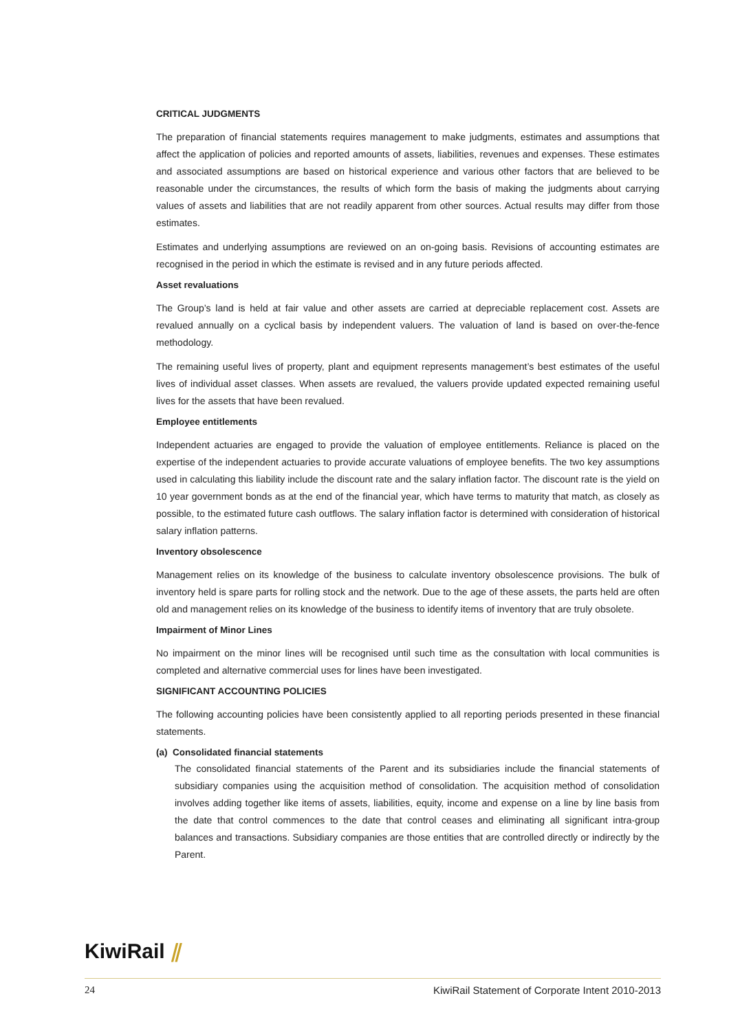CRITICAL JUDGMENTS
The preparation of financial statements requires management to make judgments, estimates and assumptions that affect the application of policies and reported amounts of assets, liabilities, revenues and expenses. These estimates and associated assumptions are based on historical experience and various other factors that are believed to be reasonable under the circumstances, the results of which form the basis of making the judgments about carrying values of assets and liabilities that are not readily apparent from other sources. Actual results may differ from those estimates.
Estimates and underlying assumptions are reviewed on an on-going basis. Revisions of accounting estimates are recognised in the period in which the estimate is revised and in any future periods affected.
Asset revaluations
The Group’s land is held at fair value and other assets are carried at depreciable replacement cost. Assets are revalued annually on a cyclical basis by independent valuers. The valuation of land is based on over-the-fence methodology.
The remaining useful lives of property, plant and equipment represents management’s best estimates of the useful lives of individual asset classes. When assets are revalued, the valuers provide updated expected remaining useful lives for the assets that have been revalued.
Employee entitlements
Independent actuaries are engaged to provide the valuation of employee entitlements. Reliance is placed on the expertise of the independent actuaries to provide accurate valuations of employee benefits. The two key assumptions used in calculating this liability include the discount rate and the salary inflation factor. The discount rate is the yield on 10 year government bonds as at the end of the financial year, which have terms to maturity that match, as closely as possible, to the estimated future cash outflows. The salary inflation factor is determined with consideration of historical salary inflation patterns.
Inventory obsolescence
Management relies on its knowledge of the business to calculate inventory obsolescence provisions. The bulk of inventory held is spare parts for rolling stock and the network. Due to the age of these assets, the parts held are often old and management relies on its knowledge of the business to identify items of inventory that are truly obsolete.
Impairment of Minor Lines
No impairment on the minor lines will be recognised until such time as the consultation with local communities is completed and alternative commercial uses for lines have been investigated.
SIGNIFICANT ACCOUNTING POLICIES
The following accounting policies have been consistently applied to all reporting periods presented in these financial statements.
(a) Consolidated financial statements
The consolidated financial statements of the Parent and its subsidiaries include the financial statements of subsidiary companies using the acquisition method of consolidation. The acquisition method of consolidation involves adding together like items of assets, liabilities, equity, income and expense on a line by line basis from the date that control commences to the date that control ceases and eliminating all significant intra-group balances and transactions. Subsidiary companies are those entities that are controlled directly or indirectly by the Parent.
KiwiRail ⫽
24 KiwiRail Statement of Corporate Intent 2010-2013